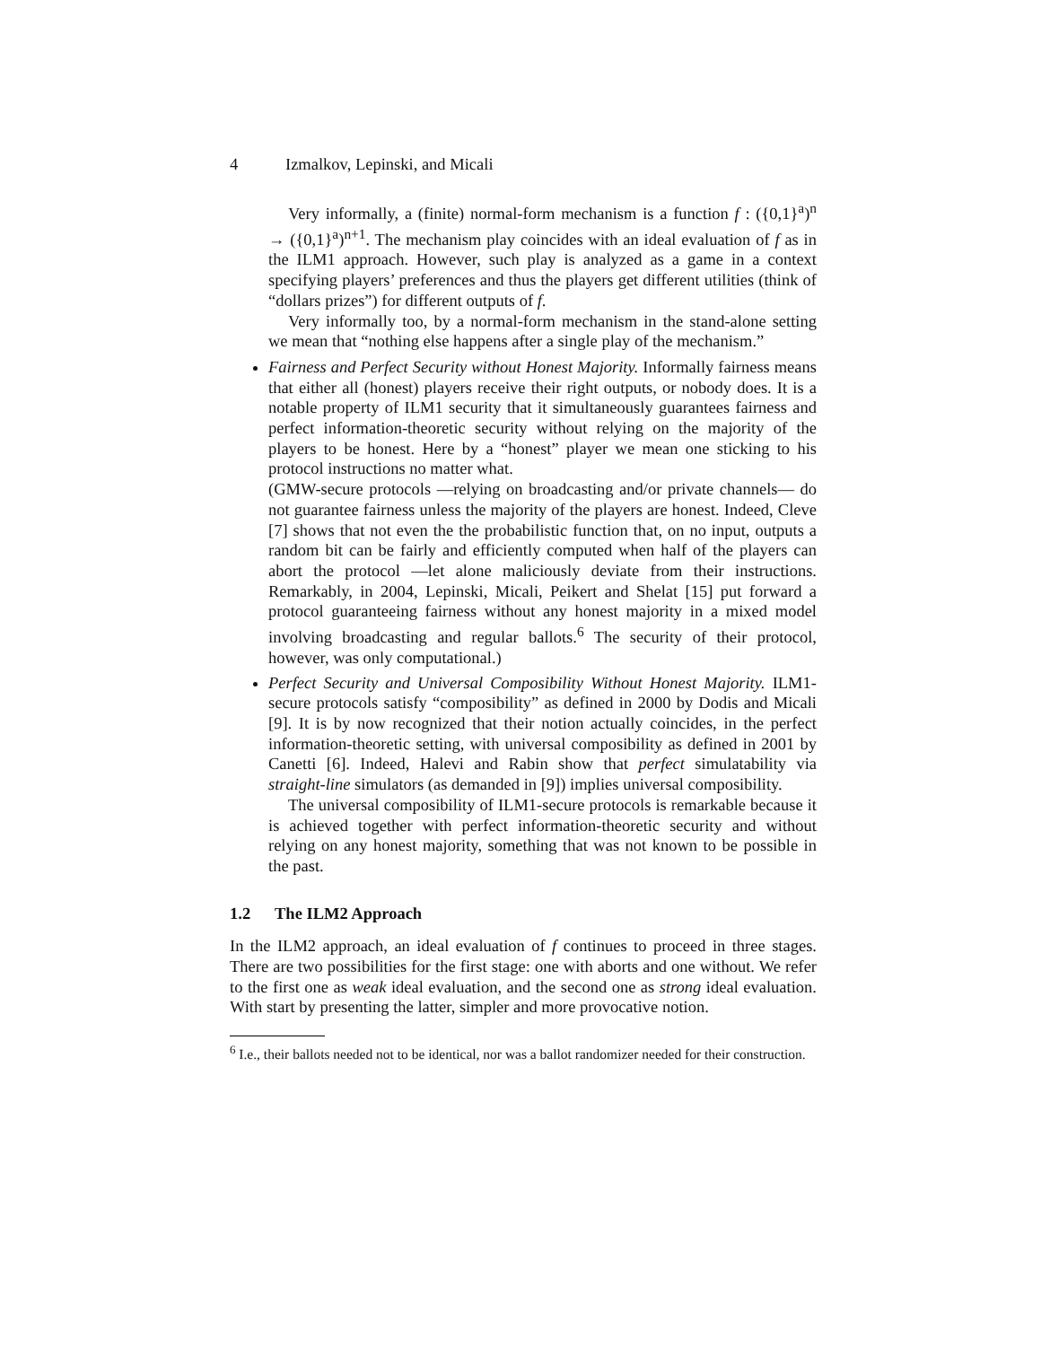4 Izmalkov, Lepinski, and Micali
Very informally, a (finite) normal-form mechanism is a function f : ({0,1}<sup>a</sup>)<sup>n</sup> → ({0,1}<sup>a</sup>)<sup>n+1</sup>. The mechanism play coincides with an ideal evaluation of f as in the ILM1 approach. However, such play is analyzed as a game in a context specifying players’ preferences and thus the players get different utilities (think of “dollars prizes”) for different outputs of f.
Very informally too, by a normal-form mechanism in the stand-alone setting we mean that “nothing else happens after a single play of the mechanism.”
Fairness and Perfect Security without Honest Majority. Informally fairness means that either all (honest) players receive their right outputs, or nobody does. It is a notable property of ILM1 security that it simultaneously guarantees fairness and perfect information-theoretic security without relying on the majority of the players to be honest. Here by a “honest” player we mean one sticking to his protocol instructions no matter what.
(GMW-secure protocols —relying on broadcasting and/or private channels— do not guarantee fairness unless the majority of the players are honest. Indeed, Cleve [7] shows that not even the the probabilistic function that, on no input, outputs a random bit can be fairly and efficiently computed when half of the players can abort the protocol —let alone maliciously deviate from their instructions. Remarkably, in 2004, Lepinski, Micali, Peikert and Shelat [15] put forward a protocol guaranteeing fairness without any honest majority in a mixed model involving broadcasting and regular ballots.<sup>6</sup> The security of their protocol, however, was only computational.)
Perfect Security and Universal Composibility Without Honest Majority. ILM1-secure protocols satisfy “composibility” as defined in 2000 by Dodis and Micali [9]. It is by now recognized that their notion actually coincides, in the perfect information-theoretic setting, with universal composibility as defined in 2001 by Canetti [6]. Indeed, Halevi and Rabin show that perfect simulatability via straight-line simulators (as demanded in [9]) implies universal composibility.
The universal composibility of ILM1-secure protocols is remarkable because it is achieved together with perfect information-theoretic security and without relying on any honest majority, something that was not known to be possible in the past.
1.2 The ILM2 Approach
In the ILM2 approach, an ideal evaluation of f continues to proceed in three stages. There are two possibilities for the first stage: one with aborts and one without. We refer to the first one as weak ideal evaluation, and the second one as strong ideal evaluation. With start by presenting the latter, simpler and more provocative notion.
<sup>6</sup> I.e., their ballots needed not to be identical, nor was a ballot randomizer needed for their construction.